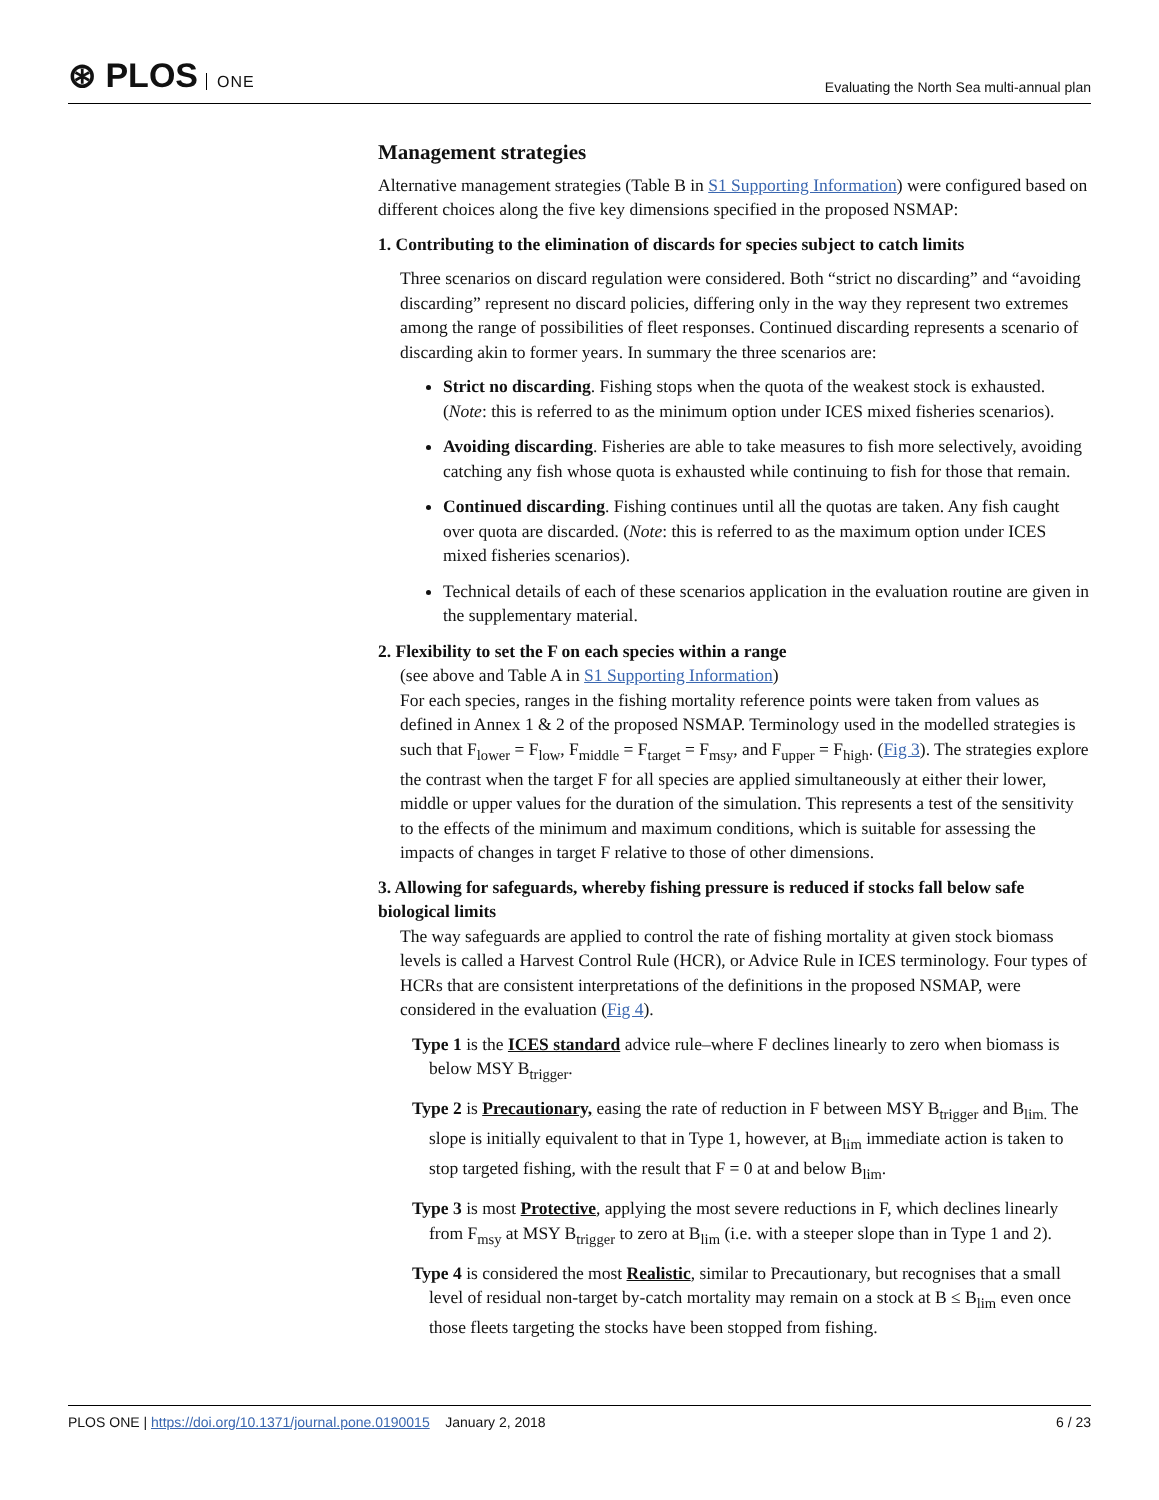⊛ PLOS ONE
Evaluating the North Sea multi-annual plan
Management strategies
Alternative management strategies (Table B in S1 Supporting Information) were configured based on different choices along the five key dimensions specified in the proposed NSMAP:
1. Contributing to the elimination of discards for species subject to catch limits
Three scenarios on discard regulation were considered. Both “strict no discarding” and “avoiding discarding” represent no discard policies, differing only in the way they represent two extremes among the range of possibilities of fleet responses. Continued discarding represents a scenario of discarding akin to former years. In summary the three scenarios are:
Strict no discarding. Fishing stops when the quota of the weakest stock is exhausted. (Note: this is referred to as the minimum option under ICES mixed fisheries scenarios).
Avoiding discarding. Fisheries are able to take measures to fish more selectively, avoiding catching any fish whose quota is exhausted while continuing to fish for those that remain.
Continued discarding. Fishing continues until all the quotas are taken. Any fish caught over quota are discarded. (Note: this is referred to as the maximum option under ICES mixed fisheries scenarios).
Technical details of each of these scenarios application in the evaluation routine are given in the supplementary material.
2. Flexibility to set the F on each species within a range
(see above and Table A in S1 Supporting Information)
For each species, ranges in the fishing mortality reference points were taken from values as defined in Annex 1 & 2 of the proposed NSMAP. Terminology used in the modelled strategies is such that F<sub>lower</sub> = F<sub>low</sub>, F<sub>middle</sub> = F<sub>target</sub> = F<sub>msy</sub>, and F<sub>upper</sub> = F<sub>high</sub>. (Fig 3). The strategies explore the contrast when the target F for all species are applied simultaneously at either their lower, middle or upper values for the duration of the simulation. This represents a test of the sensitivity to the effects of the minimum and maximum conditions, which is suitable for assessing the impacts of changes in target F relative to those of other dimensions.
3. Allowing for safeguards, whereby fishing pressure is reduced if stocks fall below safe biological limits
The way safeguards are applied to control the rate of fishing mortality at given stock biomass levels is called a Harvest Control Rule (HCR), or Advice Rule in ICES terminology. Four types of HCRs that are consistent interpretations of the definitions in the proposed NSMAP, were considered in the evaluation (Fig 4).
Type 1 is the ICES standard advice rule–where F declines linearly to zero when biomass is below MSY B<sub>trigger</sub>.
Type 2 is Precautionary, easing the rate of reduction in F between MSY B<sub>trigger</sub> and B<sub>lim.</sub> The slope is initially equivalent to that in Type 1, however, at B<sub>lim</sub> immediate action is taken to stop targeted fishing, with the result that F = 0 at and below B<sub>lim</sub>.
Type 3 is most Protective, applying the most severe reductions in F, which declines linearly from F<sub>msy</sub> at MSY B<sub>trigger</sub> to zero at B<sub>lim</sub> (i.e. with a steeper slope than in Type 1 and 2).
Type 4 is considered the most Realistic, similar to Precautionary, but recognises that a small level of residual non-target by-catch mortality may remain on a stock at B ≤ B<sub>lim</sub> even once those fleets targeting the stocks have been stopped from fishing.
PLOS ONE | https://doi.org/10.1371/journal.pone.0190015 January 2, 2018
6 / 23